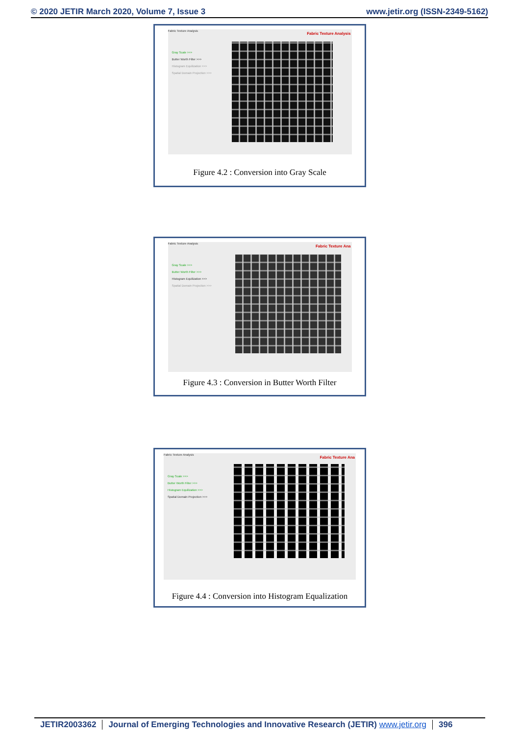© 2020 JETIR March 2020, Volume 7, Issue 3 www.jetir.org (ISSN-2349-5162)
Fabric Texture Analysis
Fabric Texture Analysis
Gray Scale >>>
Butter Worth Filter >>>
Histogram Equilization >>>
Spatial Domain Projection >>>
Figure 4.2 : Conversion into Gray Scale
Fabric Texture Analysis
Fabric Texture Ana
Gray Scale >>>
Butter Worth Filter >>>
Histogram Equilization >>>
Spatial Domain Projection >>>
Figure 4.3 : Conversion in Butter Worth Filter
Fabric Texture Analysis
Fabric Texture Ana
Gray Scale >>>
Butter Worth Filter >>>
Histogram Equilization >>>
Spatial Domain Projection >>>
Figure 4.4 : Conversion into Histogram Equalization
JETIR2003362 Journal of Emerging Technologies and Innovative Research (JETIR) www.jetir.org 396